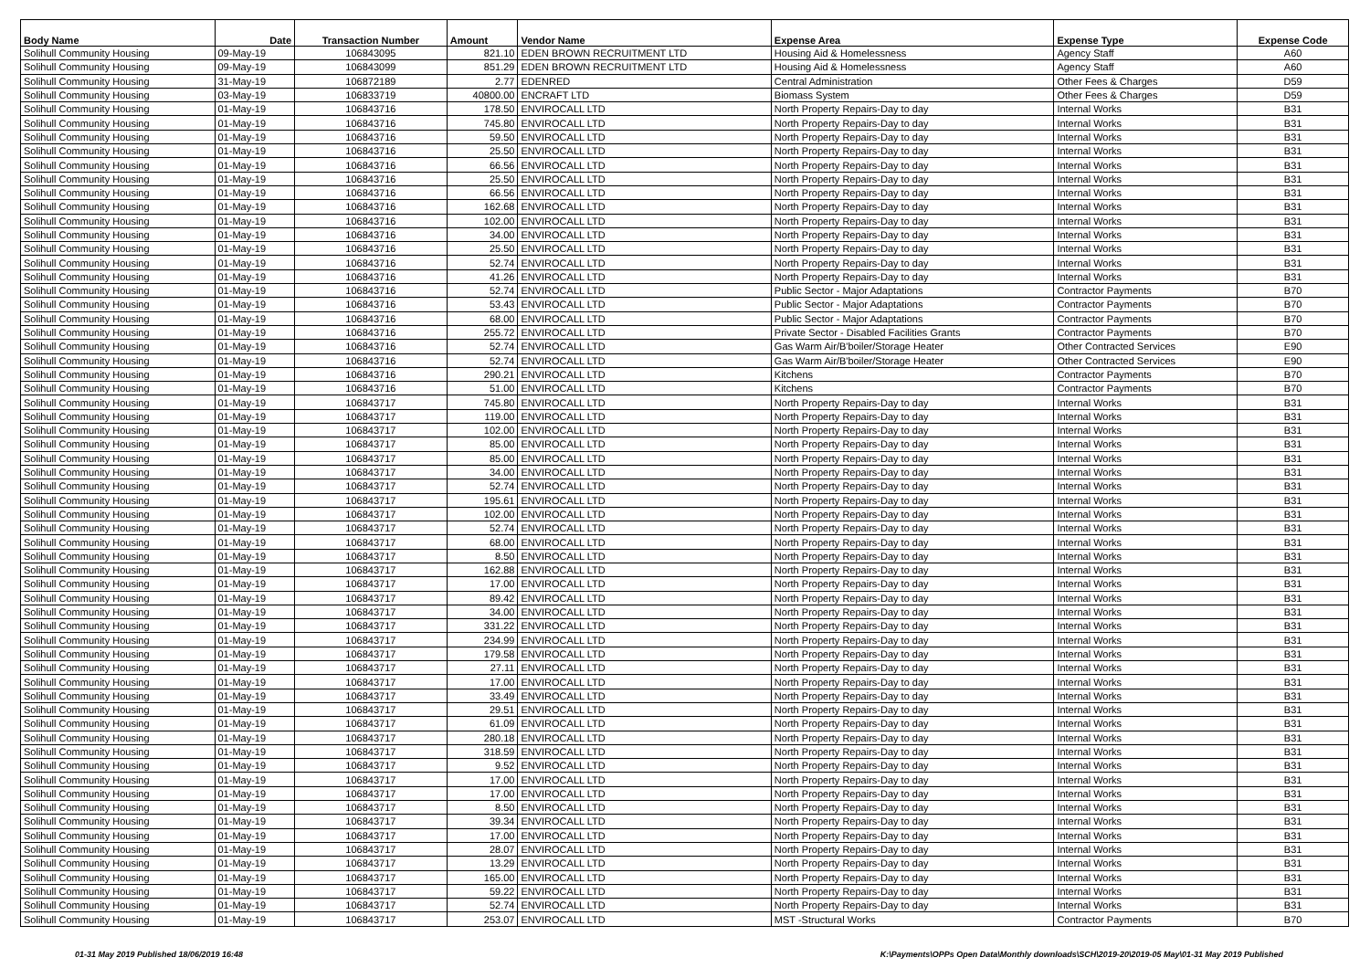| Body Name | Date | Transaction Number | Amount | Vendor Name | Expense Area | Expense Type | Expense Code |
| --- | --- | --- | --- | --- | --- | --- | --- |
| Solihull Community Housing | 09-May-19 | 106843095 | 821.10 | EDEN BROWN RECRUITMENT LTD | Housing Aid & Homelessness | Agency Staff | A60 |
| Solihull Community Housing | 09-May-19 | 106843099 | 851.29 | EDEN BROWN RECRUITMENT LTD | Housing Aid & Homelessness | Agency Staff | A60 |
| Solihull Community Housing | 31-May-19 | 106872189 | 2.77 | EDENRED | Central Administration | Other Fees & Charges | D59 |
| Solihull Community Housing | 03-May-19 | 106833719 | 40800.00 | ENCRAFT LTD | Biomass System | Other Fees & Charges | D59 |
| Solihull Community Housing | 01-May-19 | 106843716 | 178.50 | ENVIROCALL LTD | North Property Repairs-Day to day | Internal Works | B31 |
| Solihull Community Housing | 01-May-19 | 106843716 | 745.80 | ENVIROCALL LTD | North Property Repairs-Day to day | Internal Works | B31 |
| Solihull Community Housing | 01-May-19 | 106843716 | 59.50 | ENVIROCALL LTD | North Property Repairs-Day to day | Internal Works | B31 |
| Solihull Community Housing | 01-May-19 | 106843716 | 25.50 | ENVIROCALL LTD | North Property Repairs-Day to day | Internal Works | B31 |
| Solihull Community Housing | 01-May-19 | 106843716 | 66.56 | ENVIROCALL LTD | North Property Repairs-Day to day | Internal Works | B31 |
| Solihull Community Housing | 01-May-19 | 106843716 | 25.50 | ENVIROCALL LTD | North Property Repairs-Day to day | Internal Works | B31 |
| Solihull Community Housing | 01-May-19 | 106843716 | 66.56 | ENVIROCALL LTD | North Property Repairs-Day to day | Internal Works | B31 |
| Solihull Community Housing | 01-May-19 | 106843716 | 162.68 | ENVIROCALL LTD | North Property Repairs-Day to day | Internal Works | B31 |
| Solihull Community Housing | 01-May-19 | 106843716 | 102.00 | ENVIROCALL LTD | North Property Repairs-Day to day | Internal Works | B31 |
| Solihull Community Housing | 01-May-19 | 106843716 | 34.00 | ENVIROCALL LTD | North Property Repairs-Day to day | Internal Works | B31 |
| Solihull Community Housing | 01-May-19 | 106843716 | 25.50 | ENVIROCALL LTD | North Property Repairs-Day to day | Internal Works | B31 |
| Solihull Community Housing | 01-May-19 | 106843716 | 52.74 | ENVIROCALL LTD | North Property Repairs-Day to day | Internal Works | B31 |
| Solihull Community Housing | 01-May-19 | 106843716 | 41.26 | ENVIROCALL LTD | North Property Repairs-Day to day | Internal Works | B31 |
| Solihull Community Housing | 01-May-19 | 106843716 | 52.74 | ENVIROCALL LTD | Public Sector - Major Adaptations | Contractor Payments | B70 |
| Solihull Community Housing | 01-May-19 | 106843716 | 53.43 | ENVIROCALL LTD | Public Sector - Major Adaptations | Contractor Payments | B70 |
| Solihull Community Housing | 01-May-19 | 106843716 | 68.00 | ENVIROCALL LTD | Public Sector - Major Adaptations | Contractor Payments | B70 |
| Solihull Community Housing | 01-May-19 | 106843716 | 255.72 | ENVIROCALL LTD | Private Sector - Disabled Facilities Grants | Contractor Payments | B70 |
| Solihull Community Housing | 01-May-19 | 106843716 | 52.74 | ENVIROCALL LTD | Gas Warm Air/B'boiler/Storage Heater | Other Contracted Services | E90 |
| Solihull Community Housing | 01-May-19 | 106843716 | 52.74 | ENVIROCALL LTD | Gas Warm Air/B'boiler/Storage Heater | Other Contracted Services | E90 |
| Solihull Community Housing | 01-May-19 | 106843716 | 290.21 | ENVIROCALL LTD | Kitchens | Contractor Payments | B70 |
| Solihull Community Housing | 01-May-19 | 106843716 | 51.00 | ENVIROCALL LTD | Kitchens | Contractor Payments | B70 |
| Solihull Community Housing | 01-May-19 | 106843717 | 745.80 | ENVIROCALL LTD | North Property Repairs-Day to day | Internal Works | B31 |
| Solihull Community Housing | 01-May-19 | 106843717 | 119.00 | ENVIROCALL LTD | North Property Repairs-Day to day | Internal Works | B31 |
| Solihull Community Housing | 01-May-19 | 106843717 | 102.00 | ENVIROCALL LTD | North Property Repairs-Day to day | Internal Works | B31 |
| Solihull Community Housing | 01-May-19 | 106843717 | 85.00 | ENVIROCALL LTD | North Property Repairs-Day to day | Internal Works | B31 |
| Solihull Community Housing | 01-May-19 | 106843717 | 85.00 | ENVIROCALL LTD | North Property Repairs-Day to day | Internal Works | B31 |
| Solihull Community Housing | 01-May-19 | 106843717 | 34.00 | ENVIROCALL LTD | North Property Repairs-Day to day | Internal Works | B31 |
| Solihull Community Housing | 01-May-19 | 106843717 | 52.74 | ENVIROCALL LTD | North Property Repairs-Day to day | Internal Works | B31 |
| Solihull Community Housing | 01-May-19 | 106843717 | 195.61 | ENVIROCALL LTD | North Property Repairs-Day to day | Internal Works | B31 |
| Solihull Community Housing | 01-May-19 | 106843717 | 102.00 | ENVIROCALL LTD | North Property Repairs-Day to day | Internal Works | B31 |
| Solihull Community Housing | 01-May-19 | 106843717 | 52.74 | ENVIROCALL LTD | North Property Repairs-Day to day | Internal Works | B31 |
| Solihull Community Housing | 01-May-19 | 106843717 | 68.00 | ENVIROCALL LTD | North Property Repairs-Day to day | Internal Works | B31 |
| Solihull Community Housing | 01-May-19 | 106843717 | 8.50 | ENVIROCALL LTD | North Property Repairs-Day to day | Internal Works | B31 |
| Solihull Community Housing | 01-May-19 | 106843717 | 162.88 | ENVIROCALL LTD | North Property Repairs-Day to day | Internal Works | B31 |
| Solihull Community Housing | 01-May-19 | 106843717 | 17.00 | ENVIROCALL LTD | North Property Repairs-Day to day | Internal Works | B31 |
| Solihull Community Housing | 01-May-19 | 106843717 | 89.42 | ENVIROCALL LTD | North Property Repairs-Day to day | Internal Works | B31 |
| Solihull Community Housing | 01-May-19 | 106843717 | 34.00 | ENVIROCALL LTD | North Property Repairs-Day to day | Internal Works | B31 |
| Solihull Community Housing | 01-May-19 | 106843717 | 331.22 | ENVIROCALL LTD | North Property Repairs-Day to day | Internal Works | B31 |
| Solihull Community Housing | 01-May-19 | 106843717 | 234.99 | ENVIROCALL LTD | North Property Repairs-Day to day | Internal Works | B31 |
| Solihull Community Housing | 01-May-19 | 106843717 | 179.58 | ENVIROCALL LTD | North Property Repairs-Day to day | Internal Works | B31 |
| Solihull Community Housing | 01-May-19 | 106843717 | 27.11 | ENVIROCALL LTD | North Property Repairs-Day to day | Internal Works | B31 |
| Solihull Community Housing | 01-May-19 | 106843717 | 17.00 | ENVIROCALL LTD | North Property Repairs-Day to day | Internal Works | B31 |
| Solihull Community Housing | 01-May-19 | 106843717 | 33.49 | ENVIROCALL LTD | North Property Repairs-Day to day | Internal Works | B31 |
| Solihull Community Housing | 01-May-19 | 106843717 | 29.51 | ENVIROCALL LTD | North Property Repairs-Day to day | Internal Works | B31 |
| Solihull Community Housing | 01-May-19 | 106843717 | 61.09 | ENVIROCALL LTD | North Property Repairs-Day to day | Internal Works | B31 |
| Solihull Community Housing | 01-May-19 | 106843717 | 280.18 | ENVIROCALL LTD | North Property Repairs-Day to day | Internal Works | B31 |
| Solihull Community Housing | 01-May-19 | 106843717 | 318.59 | ENVIROCALL LTD | North Property Repairs-Day to day | Internal Works | B31 |
| Solihull Community Housing | 01-May-19 | 106843717 | 9.52 | ENVIROCALL LTD | North Property Repairs-Day to day | Internal Works | B31 |
| Solihull Community Housing | 01-May-19 | 106843717 | 17.00 | ENVIROCALL LTD | North Property Repairs-Day to day | Internal Works | B31 |
| Solihull Community Housing | 01-May-19 | 106843717 | 17.00 | ENVIROCALL LTD | North Property Repairs-Day to day | Internal Works | B31 |
| Solihull Community Housing | 01-May-19 | 106843717 | 8.50 | ENVIROCALL LTD | North Property Repairs-Day to day | Internal Works | B31 |
| Solihull Community Housing | 01-May-19 | 106843717 | 39.34 | ENVIROCALL LTD | North Property Repairs-Day to day | Internal Works | B31 |
| Solihull Community Housing | 01-May-19 | 106843717 | 17.00 | ENVIROCALL LTD | North Property Repairs-Day to day | Internal Works | B31 |
| Solihull Community Housing | 01-May-19 | 106843717 | 28.07 | ENVIROCALL LTD | North Property Repairs-Day to day | Internal Works | B31 |
| Solihull Community Housing | 01-May-19 | 106843717 | 13.29 | ENVIROCALL LTD | North Property Repairs-Day to day | Internal Works | B31 |
| Solihull Community Housing | 01-May-19 | 106843717 | 165.00 | ENVIROCALL LTD | North Property Repairs-Day to day | Internal Works | B31 |
| Solihull Community Housing | 01-May-19 | 106843717 | 59.22 | ENVIROCALL LTD | North Property Repairs-Day to day | Internal Works | B31 |
| Solihull Community Housing | 01-May-19 | 106843717 | 52.74 | ENVIROCALL LTD | North Property Repairs-Day to day | Internal Works | B31 |
| Solihull Community Housing | 01-May-19 | 106843717 | 253.07 | ENVIROCALL LTD | MST -Structural Works | Contractor Payments | B70 |
01-31 May 2019 Published 18/06/2019 16:48
K:\Payments\OPPs Open Data\Monthly downloads\SCH\2019-20\2019-05 May\01-31 May 2019 Published